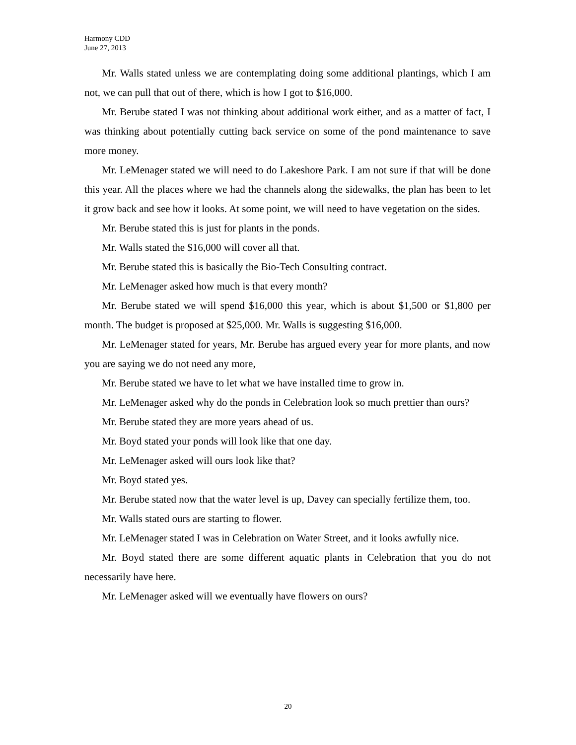Harmony CDD
June 27, 2013
Mr. Walls stated unless we are contemplating doing some additional plantings, which I am not, we can pull that out of there, which is how I got to $16,000.
Mr. Berube stated I was not thinking about additional work either, and as a matter of fact, I was thinking about potentially cutting back service on some of the pond maintenance to save more money.
Mr. LeMenager stated we will need to do Lakeshore Park. I am not sure if that will be done this year. All the places where we had the channels along the sidewalks, the plan has been to let it grow back and see how it looks. At some point, we will need to have vegetation on the sides.
Mr. Berube stated this is just for plants in the ponds.
Mr. Walls stated the $16,000 will cover all that.
Mr. Berube stated this is basically the Bio-Tech Consulting contract.
Mr. LeMenager asked how much is that every month?
Mr. Berube stated we will spend $16,000 this year, which is about $1,500 or $1,800 per month. The budget is proposed at $25,000. Mr. Walls is suggesting $16,000.
Mr. LeMenager stated for years, Mr. Berube has argued every year for more plants, and now you are saying we do not need any more,
Mr. Berube stated we have to let what we have installed time to grow in.
Mr. LeMenager asked why do the ponds in Celebration look so much prettier than ours?
Mr. Berube stated they are more years ahead of us.
Mr. Boyd stated your ponds will look like that one day.
Mr. LeMenager asked will ours look like that?
Mr. Boyd stated yes.
Mr. Berube stated now that the water level is up, Davey can specially fertilize them, too.
Mr. Walls stated ours are starting to flower.
Mr. LeMenager stated I was in Celebration on Water Street, and it looks awfully nice.
Mr. Boyd stated there are some different aquatic plants in Celebration that you do not necessarily have here.
Mr. LeMenager asked will we eventually have flowers on ours?
20